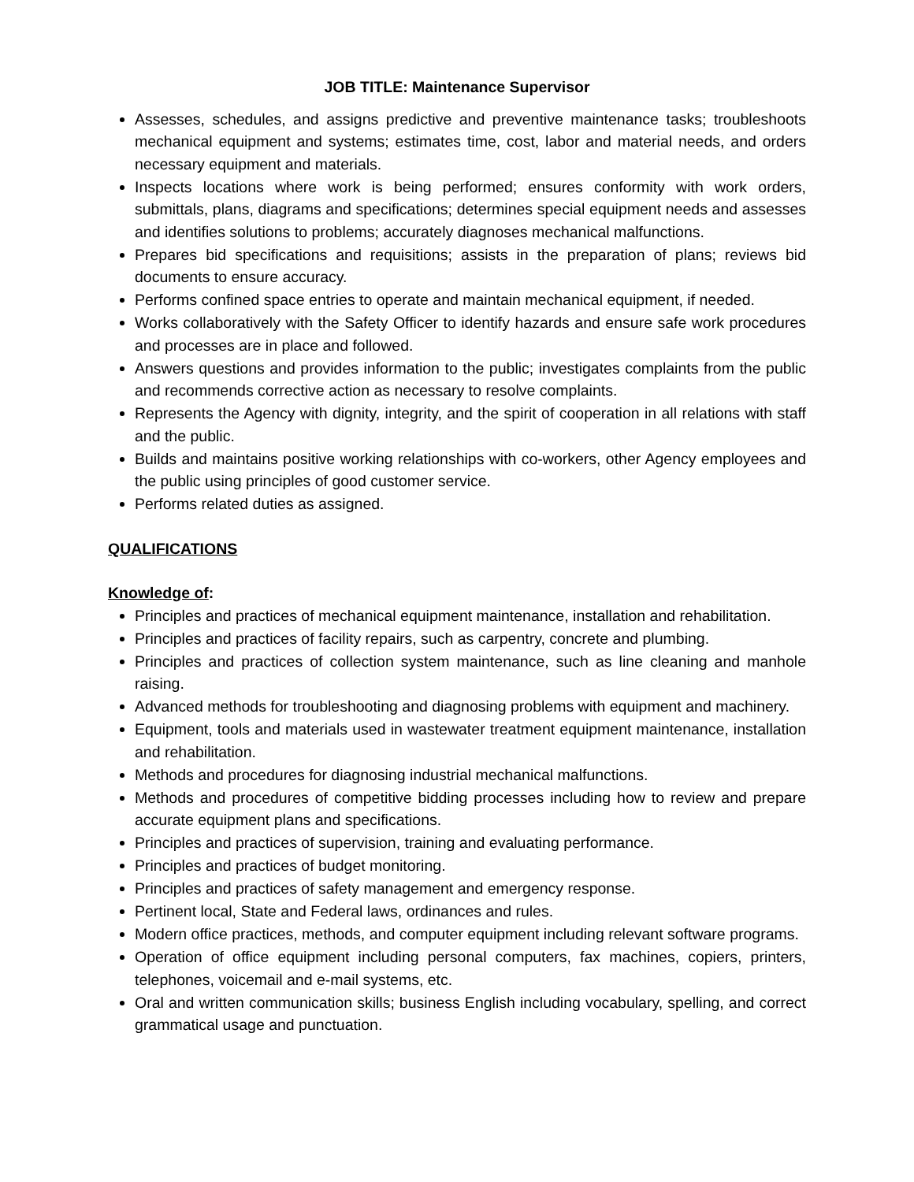JOB TITLE: Maintenance Supervisor
Assesses, schedules, and assigns predictive and preventive maintenance tasks; troubleshoots mechanical equipment and systems; estimates time, cost, labor and material needs, and orders necessary equipment and materials.
Inspects locations where work is being performed; ensures conformity with work orders, submittals, plans, diagrams and specifications; determines special equipment needs and assesses and identifies solutions to problems; accurately diagnoses mechanical malfunctions.
Prepares bid specifications and requisitions; assists in the preparation of plans; reviews bid documents to ensure accuracy.
Performs confined space entries to operate and maintain mechanical equipment, if needed.
Works collaboratively with the Safety Officer to identify hazards and ensure safe work procedures and processes are in place and followed.
Answers questions and provides information to the public; investigates complaints from the public and recommends corrective action as necessary to resolve complaints.
Represents the Agency with dignity, integrity, and the spirit of cooperation in all relations with staff and the public.
Builds and maintains positive working relationships with co-workers, other Agency employees and the public using principles of good customer service.
Performs related duties as assigned.
QUALIFICATIONS
Knowledge of:
Principles and practices of mechanical equipment maintenance, installation and rehabilitation.
Principles and practices of facility repairs, such as carpentry, concrete and plumbing.
Principles and practices of collection system maintenance, such as line cleaning and manhole raising.
Advanced methods for troubleshooting and diagnosing problems with equipment and machinery.
Equipment, tools and materials used in wastewater treatment equipment maintenance, installation and rehabilitation.
Methods and procedures for diagnosing industrial mechanical malfunctions.
Methods and procedures of competitive bidding processes including how to review and prepare accurate equipment plans and specifications.
Principles and practices of supervision, training and evaluating performance.
Principles and practices of budget monitoring.
Principles and practices of safety management and emergency response.
Pertinent local, State and Federal laws, ordinances and rules.
Modern office practices, methods, and computer equipment including relevant software programs.
Operation of office equipment including personal computers, fax machines, copiers, printers, telephones, voicemail and e-mail systems, etc.
Oral and written communication skills; business English including vocabulary, spelling, and correct grammatical usage and punctuation.